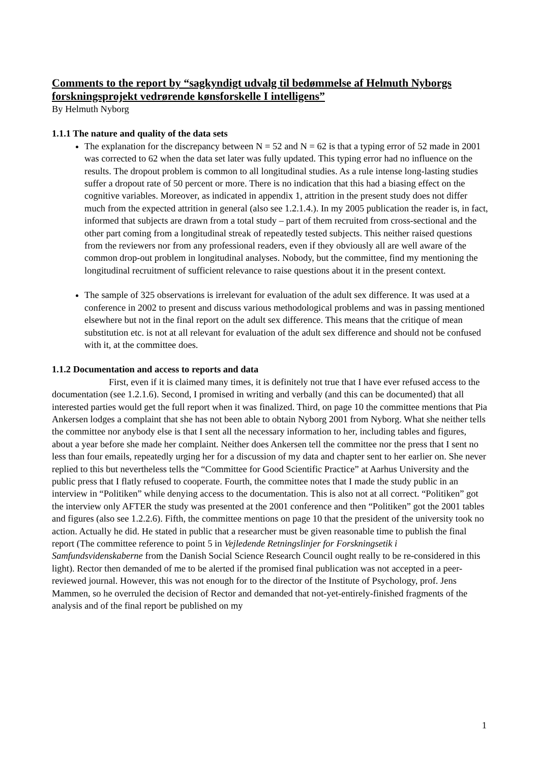Comments to the report by “sagkyndigt udvalg til bedømmelse af Helmuth Nyborgs forskningsprojekt vedrørende kønsforskelle I intelligens”
By Helmuth Nyborg
1.1.1 The nature and quality of the data sets
The explanation for the discrepancy between N = 52 and N = 62 is that a typing error of 52 made in 2001 was corrected to 62 when the data set later was fully updated. This typing error had no influence on the results. The dropout problem is common to all longitudinal studies. As a rule intense long-lasting studies suffer a dropout rate of 50 percent or more. There is no indication that this had a biasing effect on the cognitive variables. Moreover, as indicated in appendix 1, attrition in the present study does not differ much from the expected attrition in general (also see 1.2.1.4.). In my 2005 publication the reader is, in fact, informed that subjects are drawn from a total study – part of them recruited from cross-sectional and the other part coming from a longitudinal streak of repeatedly tested subjects. This neither raised questions from the reviewers nor from any professional readers, even if they obviously all are well aware of the common drop-out problem in longitudinal analyses. Nobody, but the committee, find my mentioning the longitudinal recruitment of sufficient relevance to raise questions about it in the present context.
The sample of 325 observations is irrelevant for evaluation of the adult sex difference. It was used at a conference in 2002 to present and discuss various methodological problems and was in passing mentioned elsewhere but not in the final report on the adult sex difference. This means that the critique of mean substitution etc. is not at all relevant for evaluation of the adult sex difference and should not be confused with it, at the committee does.
1.1.2 Documentation and access to reports and data
First, even if it is claimed many times, it is definitely not true that I have ever refused access to the documentation (see 1.2.1.6). Second, I promised in writing and verbally (and this can be documented) that all interested parties would get the full report when it was finalized. Third, on page 10 the committee mentions that Pia Ankersen lodges a complaint that she has not been able to obtain Nyborg 2001 from Nyborg. What she neither tells the committee nor anybody else is that I sent all the necessary information to her, including tables and figures, about a year before she made her complaint. Neither does Ankersen tell the committee nor the press that I sent no less than four emails, repeatedly urging her for a discussion of my data and chapter sent to her earlier on. She never replied to this but nevertheless tells the “Committee for Good Scientific Practice” at Aarhus University and the public press that I flatly refused to cooperate. Fourth, the committee notes that I made the study public in an interview in “Politiken” while denying access to the documentation. This is also not at all correct. “Politiken” got the interview only AFTER the study was presented at the 2001 conference and then “Politiken” got the 2001 tables and figures (also see 1.2.2.6). Fifth, the committee mentions on page 10 that the president of the university took no action. Actually he did. He stated in public that a researcher must be given reasonable time to publish the final report (The committee reference to point 5 in Vejledende Retningslinjer for Forskningsetik i Samfundsvidenskaberne from the Danish Social Science Research Council ought really to be re-considered in this light). Rector then demanded of me to be alerted if the promised final publication was not accepted in a peer-reviewed journal. However, this was not enough for to the director of the Institute of Psychology, prof. Jens Mammen, so he overruled the decision of Rector and demanded that not-yet-entirely-finished fragments of the analysis and of the final report be published on my
1